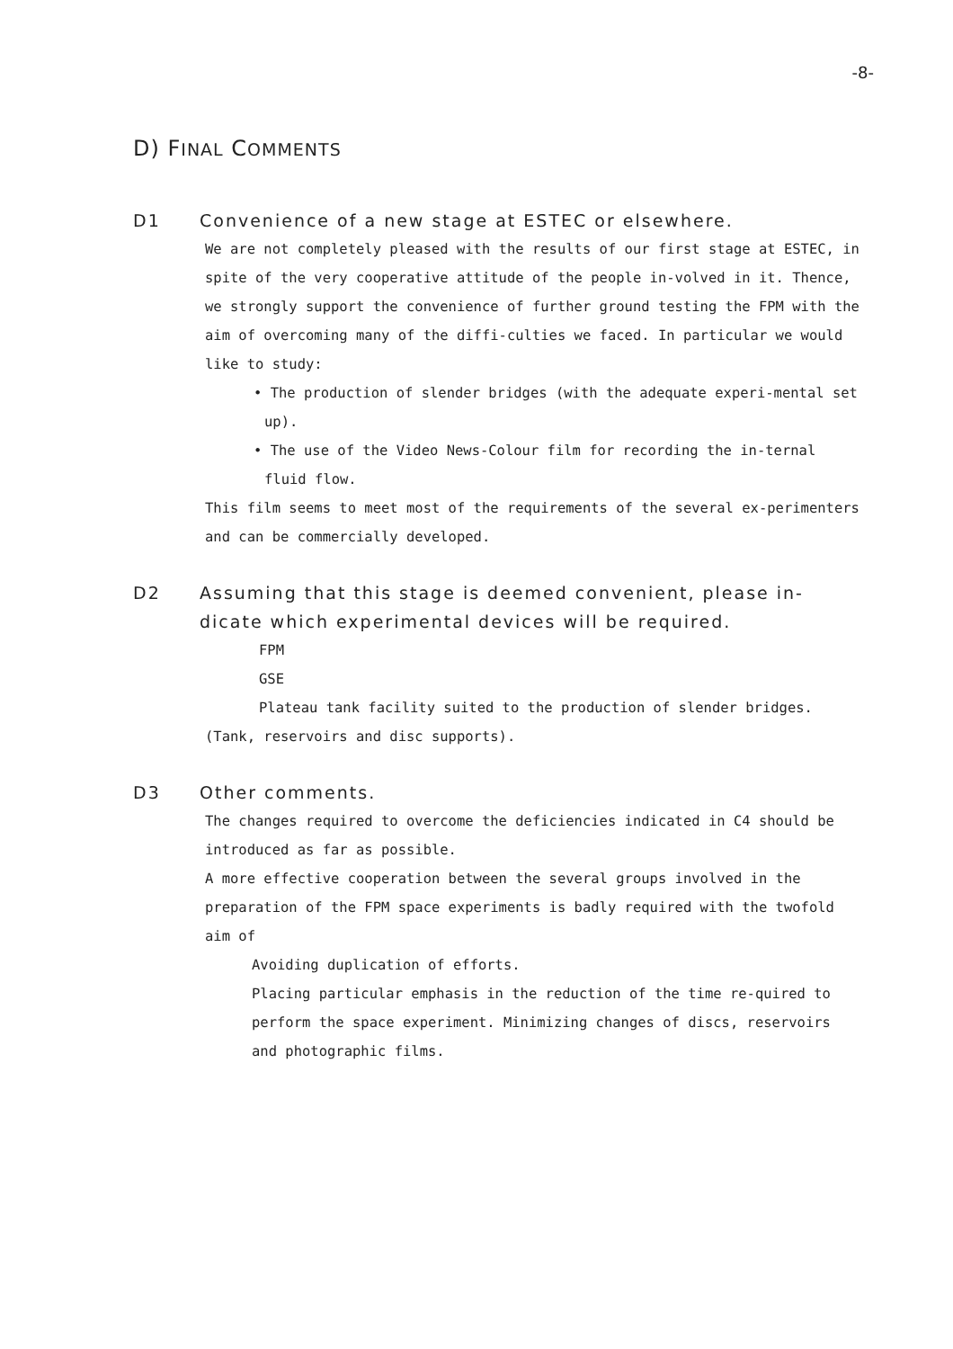-8-
D) FINAL COMMENTS
D1 Convenience of a new stage at ESTEC or elsewhere.
We are not completely pleased with the results of our first stage at ESTEC, in spite of the very cooperative attitude of the people in-volved in it. Thence, we strongly support the convenience of further ground testing the FPM with the aim of overcoming many of the diffi-culties we faced. In particular we would like to study:
• The production of slender bridges (with the adequate experi-mental set up).
• The use of the Video News-Colour film for recording the in-ternal fluid flow.
This film seems to meet most of the requirements of the several ex-perimenters and can be commercially developed.
D2 Assuming that this stage is deemed convenient, please in-dicate which experimental devices will be required.
FPM
GSE
Plateau tank facility suited to the production of slender bridges. (Tank, reservoirs and disc supports).
D3 Other comments.
The changes required to overcome the deficiencies indicated in C4 should be introduced as far as possible.
A more effective cooperation between the several groups involved in the preparation of the FPM space experiments is badly required with the twofold aim of
Avoiding duplication of efforts.
Placing particular emphasis in the reduction of the time re-quired to perform the space experiment. Minimizing changes of discs, reservoirs and photographic films.